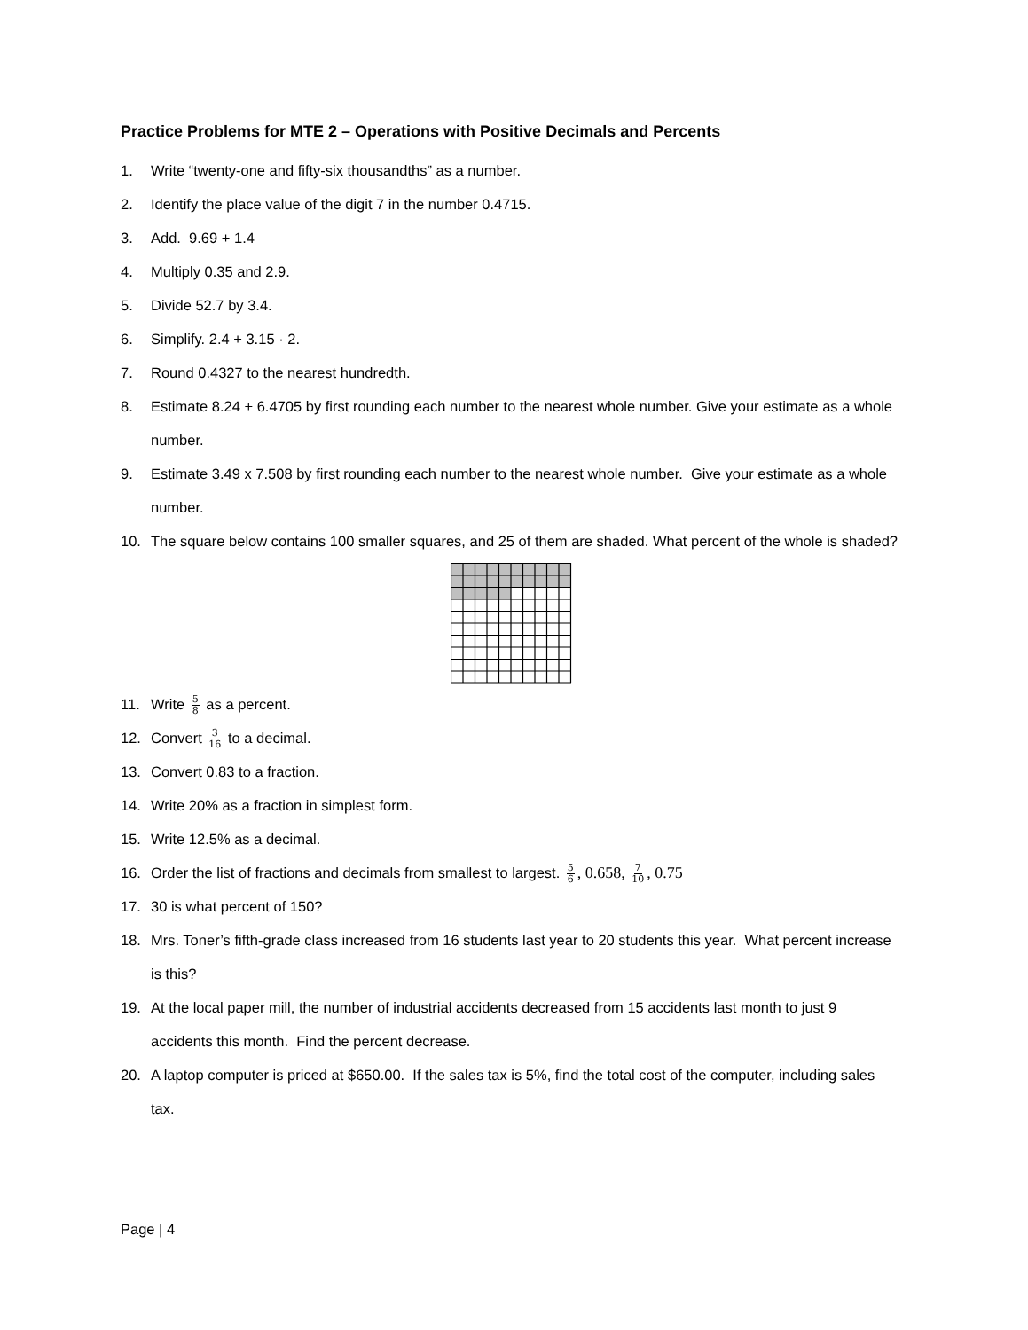Practice Problems for MTE 2 – Operations with Positive Decimals and Percents
1. Write “twenty-one and fifty-six thousandths” as a number.
2. Identify the place value of the digit 7 in the number 0.4715.
3. Add. 9.69 + 1.4
4. Multiply 0.35 and 2.9.
5. Divide 52.7 by 3.4.
6. Simplify. 2.4 + 3.15 · 2.
7. Round 0.4327 to the nearest hundredth.
8. Estimate 8.24 + 6.4705 by first rounding each number to the nearest whole number. Give your estimate as a whole number.
9. Estimate 3.49 x 7.508 by first rounding each number to the nearest whole number. Give your estimate as a whole number.
10. The square below contains 100 smaller squares, and 25 of them are shaded. What percent of the whole is shaded?
11. Write 5 8 as a percent.
12. Convert 3 16 to a decimal.
13. Convert 0.83 to a fraction.
14. Write 20% as a fraction in simplest form.
15. Write 12.5% as a decimal.
16. Order the list of fractions and decimals from smallest to largest. 5 6, 0.658, 7 10, 0.75
17. 30 is what percent of 150?
18. Mrs. Toner’s fifth-grade class increased from 16 students last year to 20 students this year. What percent increase is this?
19. At the local paper mill, the number of industrial accidents decreased from 15 accidents last month to just 9 accidents this month. Find the percent decrease.
20. A laptop computer is priced at $650.00. If the sales tax is 5%, find the total cost of the computer, including sales tax.
Page | 4